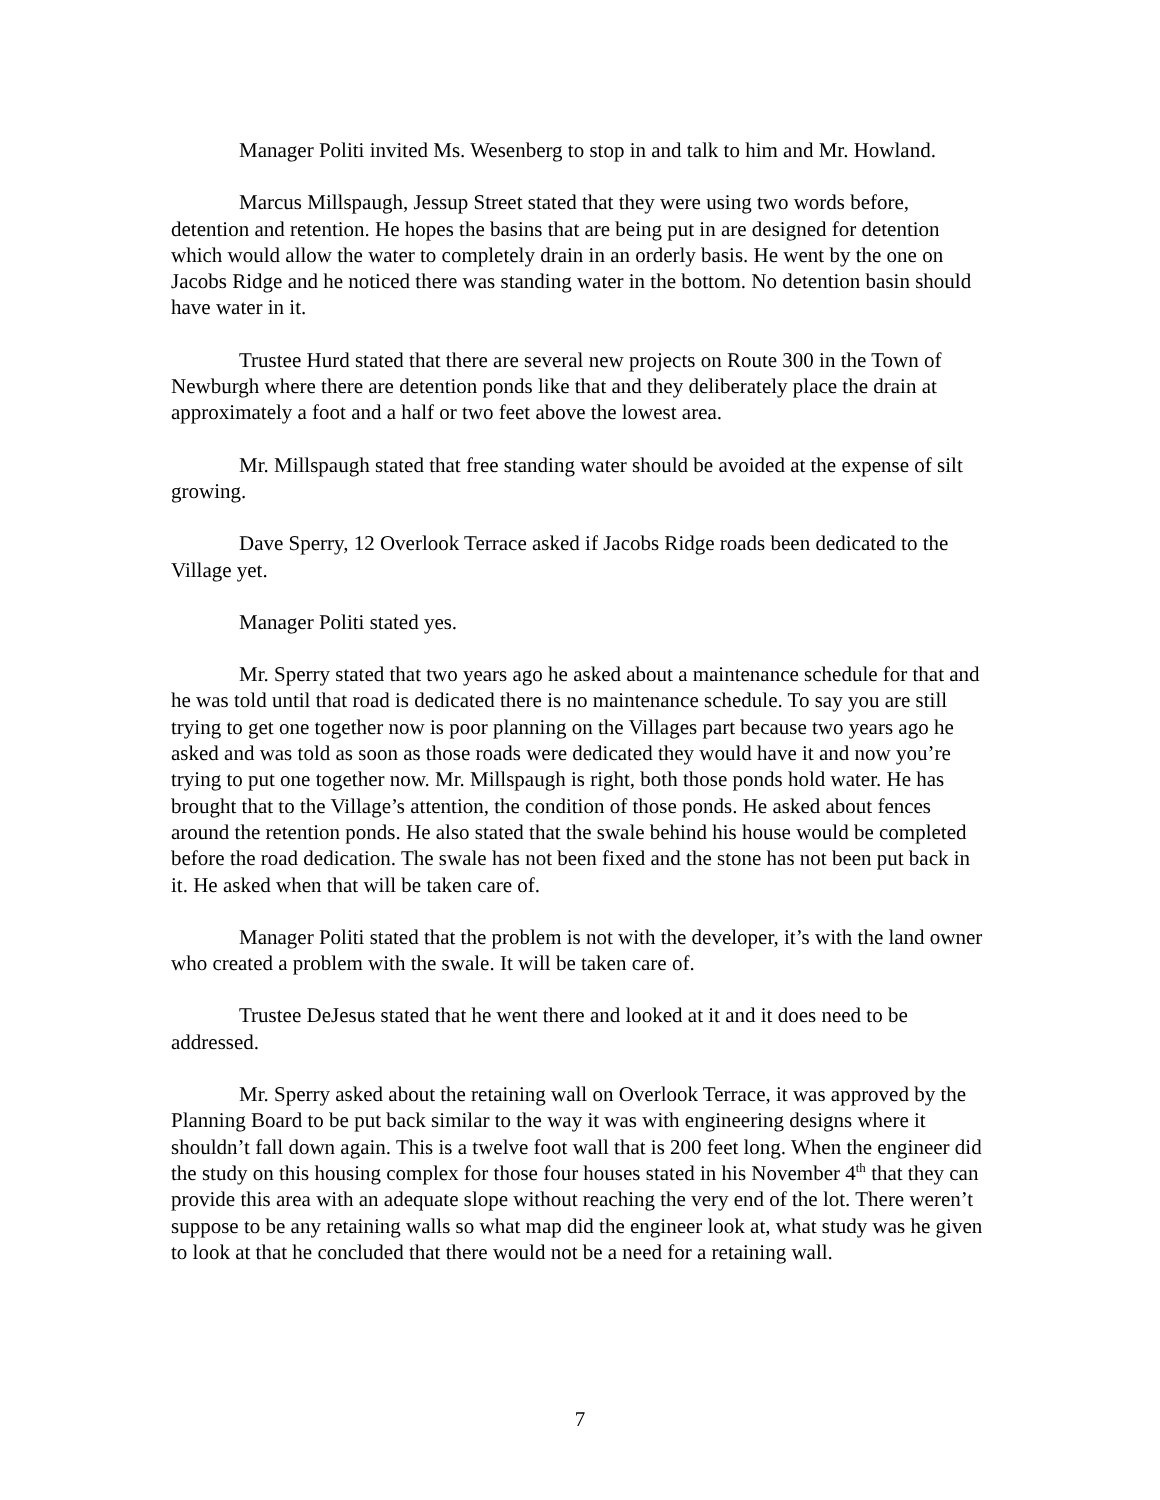Manager Politi invited Ms. Wesenberg to stop in and talk to him and Mr. Howland.
Marcus Millspaugh, Jessup Street stated that they were using two words before, detention and retention. He hopes the basins that are being put in are designed for detention which would allow the water to completely drain in an orderly basis. He went by the one on Jacobs Ridge and he noticed there was standing water in the bottom. No detention basin should have water in it.
Trustee Hurd stated that there are several new projects on Route 300 in the Town of Newburgh where there are detention ponds like that and they deliberately place the drain at approximately a foot and a half or two feet above the lowest area.
Mr. Millspaugh stated that free standing water should be avoided at the expense of silt growing.
Dave Sperry, 12 Overlook Terrace asked if Jacobs Ridge roads been dedicated to the Village yet.
Manager Politi stated yes.
Mr. Sperry stated that two years ago he asked about a maintenance schedule for that and he was told until that road is dedicated there is no maintenance schedule. To say you are still trying to get one together now is poor planning on the Villages part because two years ago he asked and was told as soon as those roads were dedicated they would have it and now you’re trying to put one together now. Mr. Millspaugh is right, both those ponds hold water. He has brought that to the Village’s attention, the condition of those ponds. He asked about fences around the retention ponds. He also stated that the swale behind his house would be completed before the road dedication. The swale has not been fixed and the stone has not been put back in it. He asked when that will be taken care of.
Manager Politi stated that the problem is not with the developer, it’s with the land owner who created a problem with the swale. It will be taken care of.
Trustee DeJesus stated that he went there and looked at it and it does need to be addressed.
Mr. Sperry asked about the retaining wall on Overlook Terrace, it was approved by the Planning Board to be put back similar to the way it was with engineering designs where it shouldn’t fall down again. This is a twelve foot wall that is 200 feet long. When the engineer did the study on this housing complex for those four houses stated in his November 4<sup>th</sup> that they can provide this area with an adequate slope without reaching the very end of the lot. There weren’t suppose to be any retaining walls so what map did the engineer look at, what study was he given to look at that he concluded that there would not be a need for a retaining wall.
7